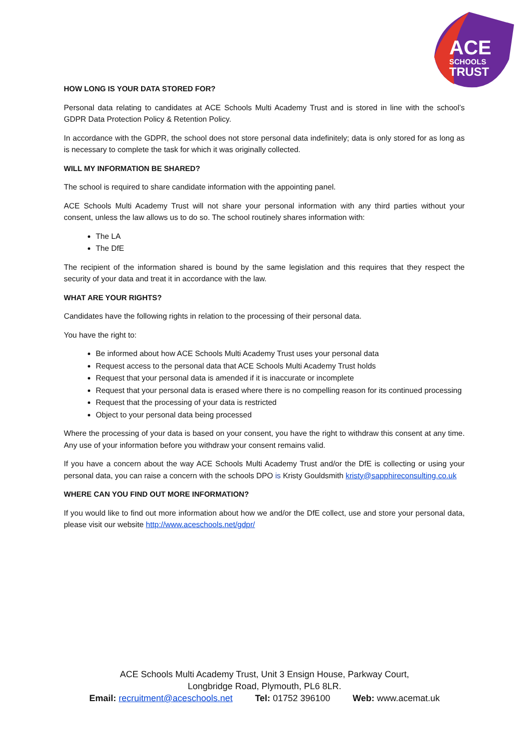ACE
SCHOOLS
TRUST
HOW LONG IS YOUR DATA STORED FOR?
Personal data relating to candidates at ACE Schools Multi Academy Trust and is stored in line with the school’s GDPR Data Protection Policy & Retention Policy.
In accordance with the GDPR, the school does not store personal data indefinitely; data is only stored for as long as is necessary to complete the task for which it was originally collected.
WILL MY INFORMATION BE SHARED?
The school is required to share candidate information with the appointing panel.
ACE Schools Multi Academy Trust will not share your personal information with any third parties without your consent, unless the law allows us to do so. The school routinely shares information with:
The LA
The DfE
The recipient of the information shared is bound by the same legislation and this requires that they respect the security of your data and treat it in accordance with the law.
WHAT ARE YOUR RIGHTS?
Candidates have the following rights in relation to the processing of their personal data.
You have the right to:
Be informed about how ACE Schools Multi Academy Trust uses your personal data
Request access to the personal data that ACE Schools Multi Academy Trust holds
Request that your personal data is amended if it is inaccurate or incomplete
Request that your personal data is erased where there is no compelling reason for its continued processing
Request that the processing of your data is restricted
Object to your personal data being processed
Where the processing of your data is based on your consent, you have the right to withdraw this consent at any time. Any use of your information before you withdraw your consent remains valid.
If you have a concern about the way ACE Schools Multi Academy Trust and/or the DfE is collecting or using your personal data, you can raise a concern with the schools DPO is Kristy Gouldsmith kristy@sapphireconsulting.co.uk
WHERE CAN YOU FIND OUT MORE INFORMATION?
If you would like to find out more information about how we and/or the DfE collect, use and store your personal data, please visit our website http://www.aceschools.net/gdpr/
ACE Schools Multi Academy Trust, Unit 3 Ensign House, Parkway Court,
Longbridge Road, Plymouth, PL6 8LR.
Email: recruitment@aceschools.net Tel: 01752 396100 Web: www.acemat.uk